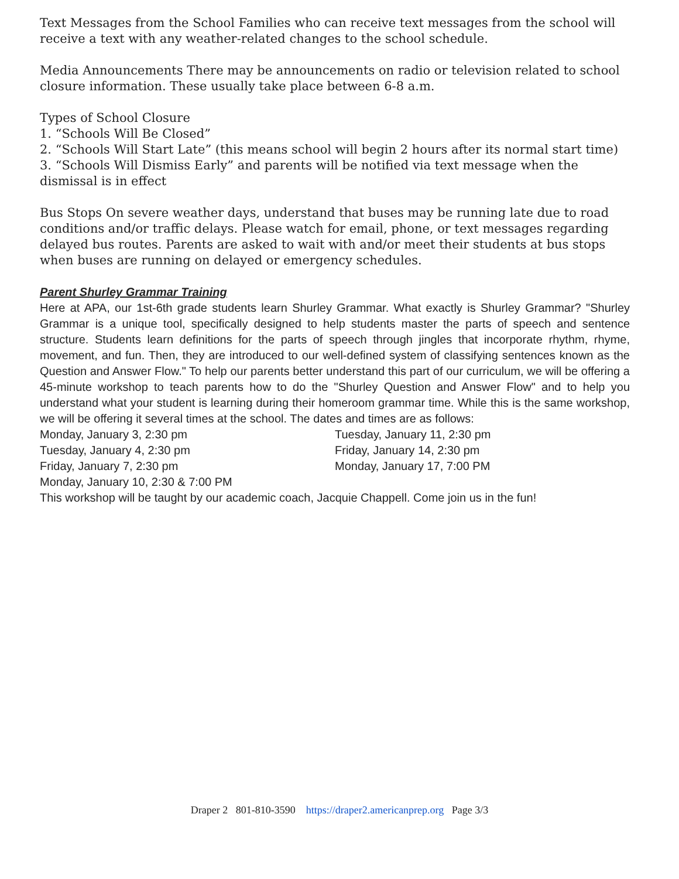Text Messages from the School Families who can receive text messages from the school will receive a text with any weather-related changes to the school schedule.
Media Announcements There may be announcements on radio or television related to school closure information. These usually take place between 6-8 a.m.
Types of School Closure
1. “Schools Will Be Closed”
2. “Schools Will Start Late” (this means school will begin 2 hours after its normal start time)
3. “Schools Will Dismiss Early” and parents will be notified via text message when the dismissal is in effect
Bus Stops On severe weather days, understand that buses may be running late due to road conditions and/or traffic delays. Please watch for email, phone, or text messages regarding delayed bus routes. Parents are asked to wait with and/or meet their students at bus stops when buses are running on delayed or emergency schedules.
Parent Shurley Grammar Training
Here at APA, our 1st-6th grade students learn Shurley Grammar. What exactly is Shurley Grammar? "Shurley Grammar is a unique tool, specifically designed to help students master the parts of speech and sentence structure. Students learn definitions for the parts of speech through jingles that incorporate rhythm, rhyme, movement, and fun. Then, they are introduced to our well-defined system of classifying sentences known as the Question and Answer Flow." To help our parents better understand this part of our curriculum, we will be offering a 45-minute workshop to teach parents how to do the "Shurley Question and Answer Flow" and to help you understand what your student is learning during their homeroom grammar time. While this is the same workshop, we will be offering it several times at the school. The dates and times are as follows:
Monday, January 3, 2:30 pm
Tuesday, January 4, 2:30 pm
Friday, January 7, 2:30 pm
Monday, January 10, 2:30 & 7:00 PM
Tuesday, January 11, 2:30 pm
Friday, January 14, 2:30 pm
Monday, January 17, 7:00 PM
This workshop will be taught by our academic coach, Jacquie Chappell. Come join us in the fun!
Draper 2 801-810-3590 https://draper2.americanprep.org Page 3/3